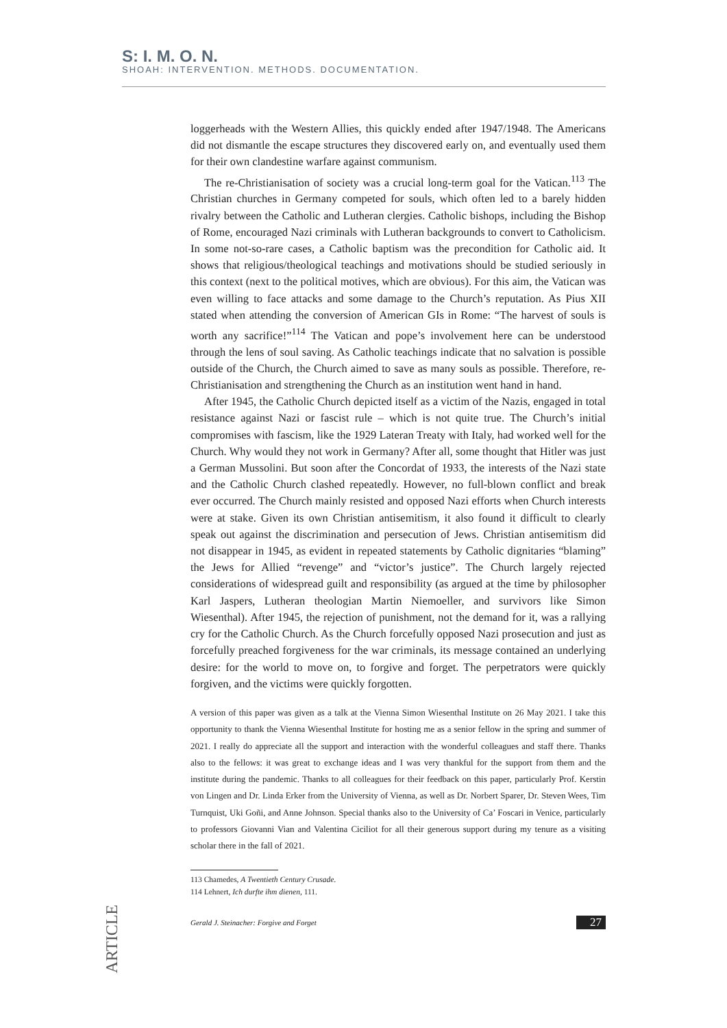S: I. M. O. N.
SHOAH: INTERVENTION. METHODS. DOCUMENTATION.
loggerheads with the Western Allies, this quickly ended after 1947/1948. The Americans did not dismantle the escape structures they discovered early on, and eventually used them for their own clandestine warfare against communism.
The re-Christianisation of society was a crucial long-term goal for the Vatican.<sup>113</sup> The Christian churches in Germany competed for souls, which often led to a barely hidden rivalry between the Catholic and Lutheran clergies. Catholic bishops, including the Bishop of Rome, encouraged Nazi criminals with Lutheran backgrounds to convert to Catholicism. In some not-so-rare cases, a Catholic baptism was the precondition for Catholic aid. It shows that religious/theological teachings and motivations should be studied seriously in this context (next to the political motives, which are obvious). For this aim, the Vatican was even willing to face attacks and some damage to the Church’s reputation. As Pius XII stated when attending the conversion of American GIs in Rome: “The harvest of souls is worth any sacrifice!”<sup>114</sup> The Vatican and pope’s involvement here can be understood through the lens of soul saving. As Catholic teachings indicate that no salvation is possible outside of the Church, the Church aimed to save as many souls as possible. Therefore, re-Christianisation and strengthening the Church as an institution went hand in hand.
After 1945, the Catholic Church depicted itself as a victim of the Nazis, engaged in total resistance against Nazi or fascist rule – which is not quite true. The Church’s initial compromises with fascism, like the 1929 Lateran Treaty with Italy, had worked well for the Church. Why would they not work in Germany? After all, some thought that Hitler was just a German Mussolini. But soon after the Concordat of 1933, the interests of the Nazi state and the Catholic Church clashed repeatedly. However, no full-blown conflict and break ever occurred. The Church mainly resisted and opposed Nazi efforts when Church interests were at stake. Given its own Christian antisemitism, it also found it difficult to clearly speak out against the discrimination and persecution of Jews. Christian antisemitism did not disappear in 1945, as evident in repeated statements by Catholic dignitaries “blaming” the Jews for Allied “revenge” and “victor’s justice”. The Church largely rejected considerations of widespread guilt and responsibility (as argued at the time by philosopher Karl Jaspers, Lutheran theologian Martin Niemoeller, and survivors like Simon Wiesenthal). After 1945, the rejection of punishment, not the demand for it, was a rallying cry for the Catholic Church. As the Church forcefully opposed Nazi prosecution and just as forcefully preached forgiveness for the war criminals, its message contained an underlying desire: for the world to move on, to forgive and forget. The perpetrators were quickly forgiven, and the victims were quickly forgotten.
A version of this paper was given as a talk at the Vienna Simon Wiesenthal Institute on 26 May 2021. I take this opportunity to thank the Vienna Wiesenthal Institute for hosting me as a senior fellow in the spring and summer of 2021. I really do appreciate all the support and interaction with the wonderful colleagues and staff there. Thanks also to the fellows: it was great to exchange ideas and I was very thankful for the support from them and the institute during the pandemic. Thanks to all colleagues for their feedback on this paper, particularly Prof. Kerstin von Lingen and Dr. Linda Erker from the University of Vienna, as well as Dr. Norbert Sparer, Dr. Steven Wees, Tim Turnquist, Uki Goñi, and Anne Johnson. Special thanks also to the University of Ca’ Foscari in Venice, particularly to professors Giovanni Vian and Valentina Ciciliot for all their generous support during my tenure as a visiting scholar there in the fall of 2021.
113 Chamedes, A Twentieth Century Crusade.
114 Lehnert, Ich durfte ihm dienen, 111.
Gerald J. Steinacher: Forgive and Forget 27
ARTICLE